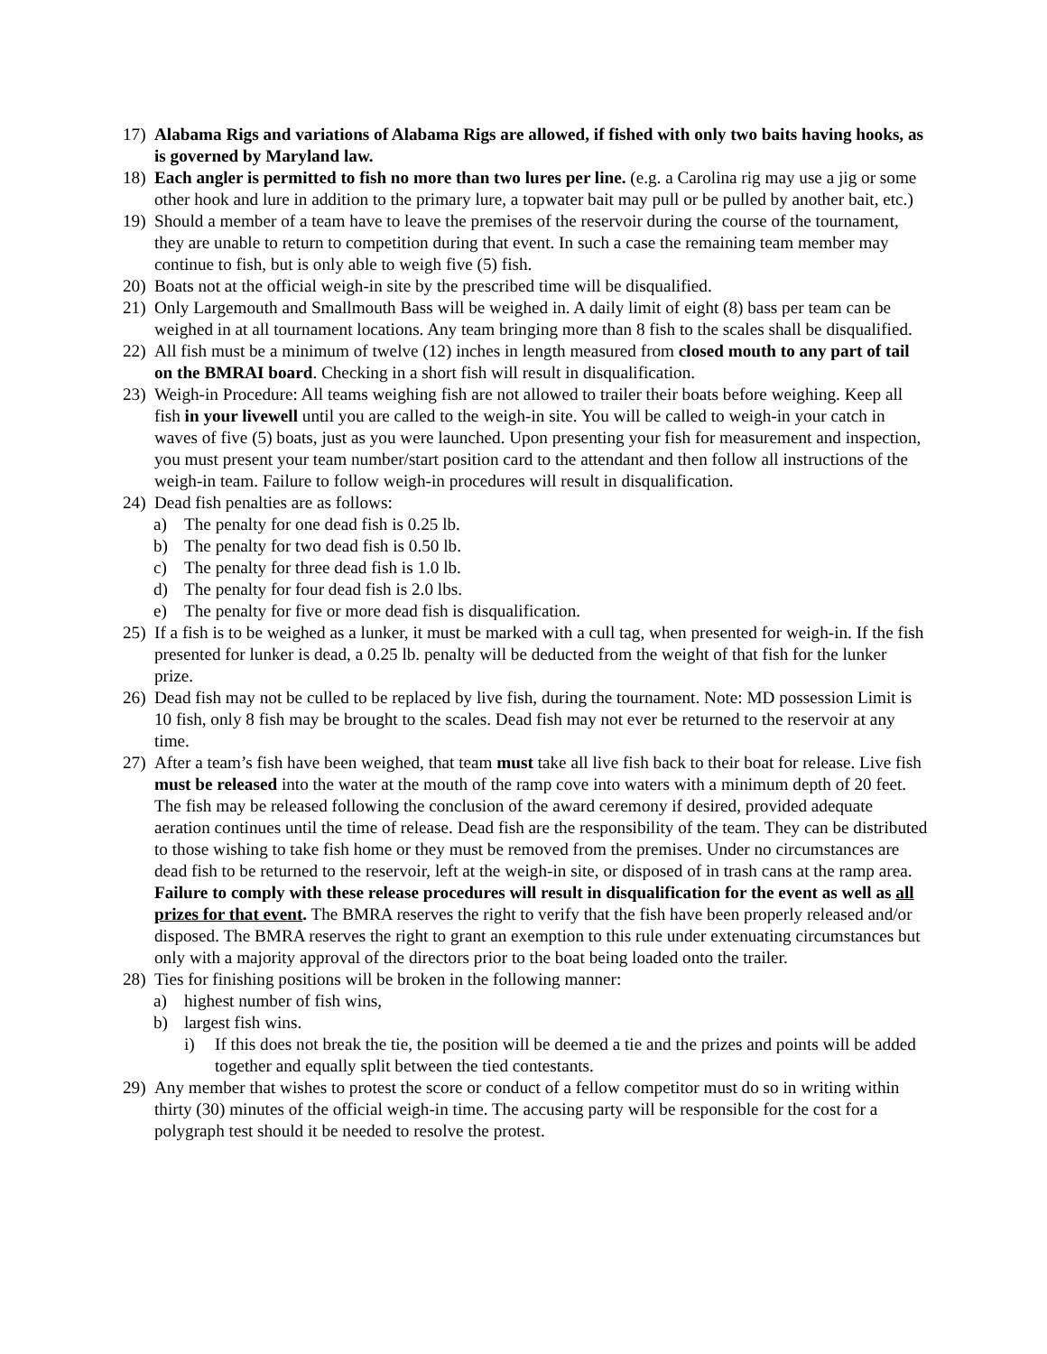17) Alabama Rigs and variations of Alabama Rigs are allowed, if fished with only two baits having hooks, as is governed by Maryland law.
18) Each angler is permitted to fish no more than two lures per line. (e.g. a Carolina rig may use a jig or some other hook and lure in addition to the primary lure, a topwater bait may pull or be pulled by another bait, etc.)
19) Should a member of a team have to leave the premises of the reservoir during the course of the tournament, they are unable to return to competition during that event. In such a case the remaining team member may continue to fish, but is only able to weigh five (5) fish.
20) Boats not at the official weigh-in site by the prescribed time will be disqualified.
21) Only Largemouth and Smallmouth Bass will be weighed in. A daily limit of eight (8) bass per team can be weighed in at all tournament locations. Any team bringing more than 8 fish to the scales shall be disqualified.
22) All fish must be a minimum of twelve (12) inches in length measured from closed mouth to any part of tail on the BMRAI board. Checking in a short fish will result in disqualification.
23) Weigh-in Procedure: All teams weighing fish are not allowed to trailer their boats before weighing. Keep all fish in your livewell until you are called to the weigh-in site. You will be called to weigh-in your catch in waves of five (5) boats, just as you were launched. Upon presenting your fish for measurement and inspection, you must present your team number/start position card to the attendant and then follow all instructions of the weigh-in team. Failure to follow weigh-in procedures will result in disqualification.
24) Dead fish penalties are as follows:
a) The penalty for one dead fish is 0.25 lb.
b) The penalty for two dead fish is 0.50 lb.
c) The penalty for three dead fish is 1.0 lb.
d) The penalty for four dead fish is 2.0 lbs.
e) The penalty for five or more dead fish is disqualification.
25) If a fish is to be weighed as a lunker, it must be marked with a cull tag, when presented for weigh-in. If the fish presented for lunker is dead, a 0.25 lb. penalty will be deducted from the weight of that fish for the lunker prize.
26) Dead fish may not be culled to be replaced by live fish, during the tournament. Note: MD possession Limit is 10 fish, only 8 fish may be brought to the scales. Dead fish may not ever be returned to the reservoir at any time.
27) After a team’s fish have been weighed, that team must take all live fish back to their boat for release. Live fish must be released into the water at the mouth of the ramp cove into waters with a minimum depth of 20 feet. The fish may be released following the conclusion of the award ceremony if desired, provided adequate aeration continues until the time of release. Dead fish are the responsibility of the team. They can be distributed to those wishing to take fish home or they must be removed from the premises. Under no circumstances are dead fish to be returned to the reservoir, left at the weigh-in site, or disposed of in trash cans at the ramp area. Failure to comply with these release procedures will result in disqualification for the event as well as all prizes for that event. The BMRA reserves the right to verify that the fish have been properly released and/or disposed. The BMRA reserves the right to grant an exemption to this rule under extenuating circumstances but only with a majority approval of the directors prior to the boat being loaded onto the trailer.
28) Ties for finishing positions will be broken in the following manner:
a) highest number of fish wins,
b) largest fish wins.
i) If this does not break the tie, the position will be deemed a tie and the prizes and points will be added together and equally split between the tied contestants.
29) Any member that wishes to protest the score or conduct of a fellow competitor must do so in writing within thirty (30) minutes of the official weigh-in time. The accusing party will be responsible for the cost for a polygraph test should it be needed to resolve the protest.